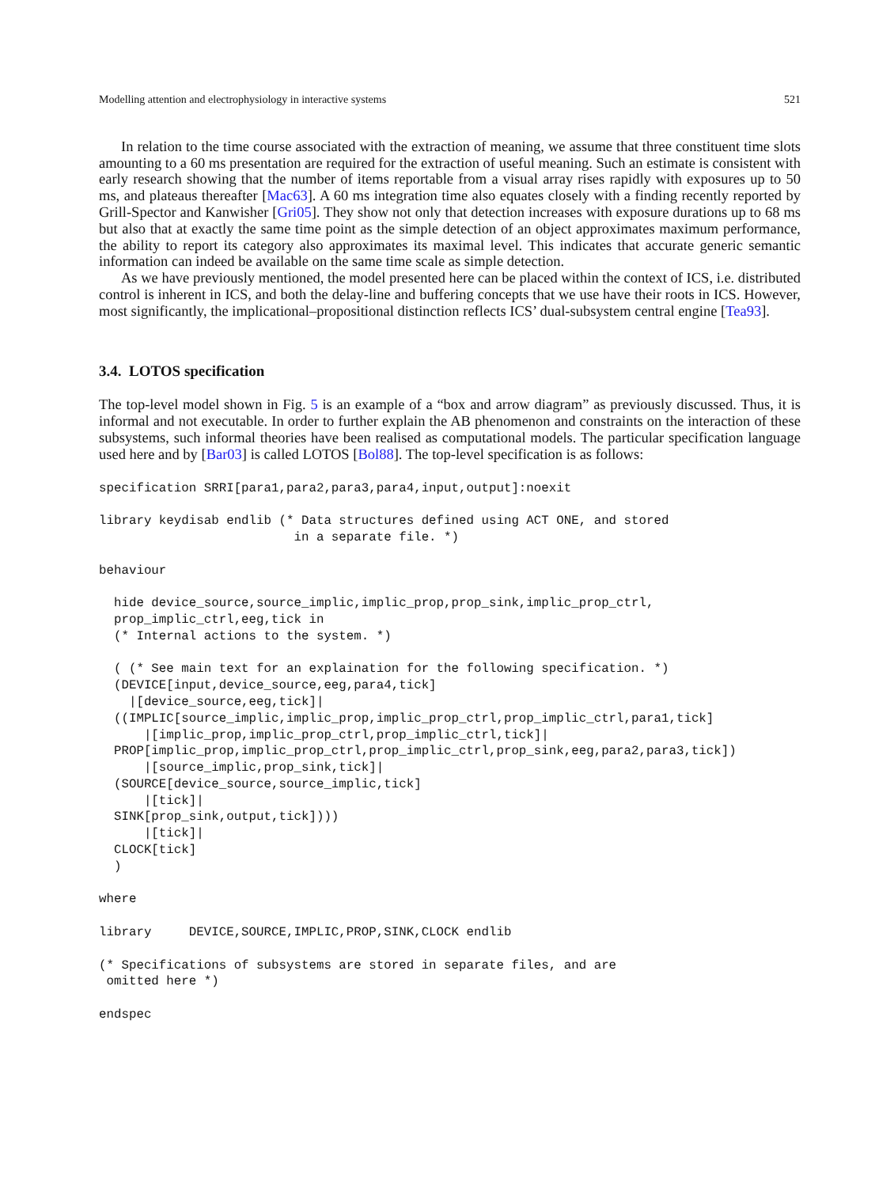Modelling attention and electrophysiology in interactive systems 521
In relation to the time course associated with the extraction of meaning, we assume that three constituent time slots amounting to a 60 ms presentation are required for the extraction of useful meaning. Such an estimate is consistent with early research showing that the number of items reportable from a visual array rises rapidly with exposures up to 50 ms, and plateaus thereafter [Mac63]. A 60 ms integration time also equates closely with a finding recently reported by Grill-Spector and Kanwisher [Gri05]. They show not only that detection increases with exposure durations up to 68 ms but also that at exactly the same time point as the simple detection of an object approximates maximum performance, the ability to report its category also approximates its maximal level. This indicates that accurate generic semantic information can indeed be available on the same time scale as simple detection.
As we have previously mentioned, the model presented here can be placed within the context of ICS, i.e. distributed control is inherent in ICS, and both the delay-line and buffering concepts that we use have their roots in ICS. However, most significantly, the implicational–propositional distinction reflects ICS’ dual-subsystem central engine [Tea93].
3.4. LOTOS specification
The top-level model shown in Fig. 5 is an example of a “box and arrow diagram” as previously discussed. Thus, it is informal and not executable. In order to further explain the AB phenomenon and constraints on the interaction of these subsystems, such informal theories have been realised as computational models. The particular specification language used here and by [Bar03] is called LOTOS [Bol88]. The top-level specification is as follows:
specification SRRI[para1,para2,para3,para4,input,output]:noexit

library keydisab endlib (* Data structures defined using ACT ONE, and stored
                          in a separate file. *)

behaviour

  hide device_source,source_implic,implic_prop,prop_sink,implic_prop_ctrl,
  prop_implic_ctrl,eeg,tick in
  (* Internal actions to the system. *)

  ( (* See main text for an explaination for the following specification. *)
  (DEVICE[input,device_source,eeg,para4,tick]
    |[device_source,eeg,tick]|
  ((IMPLIC[source_implic,implic_prop,implic_prop_ctrl,prop_implic_ctrl,para1,tick]
      |[implic_prop,implic_prop_ctrl,prop_implic_ctrl,tick]|
  PROP[implic_prop,implic_prop_ctrl,prop_implic_ctrl,prop_sink,eeg,para2,para3,tick])
      |[source_implic,prop_sink,tick]|
  (SOURCE[device_source,source_implic,tick]
      |[tick]|
  SINK[prop_sink,output,tick])))
      |[tick]|
  CLOCK[tick]
  )

where

library     DEVICE,SOURCE,IMPLIC,PROP,SINK,CLOCK endlib

(* Specifications of subsystems are stored in separate files, and are
 omitted here *)

endspec